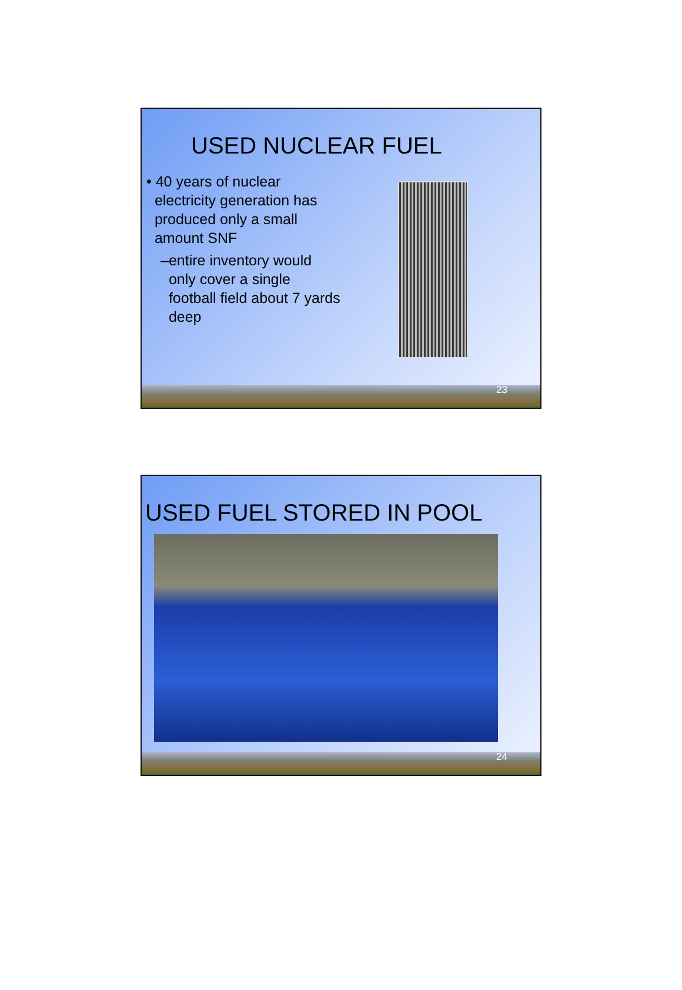USED NUCLEAR FUEL
• 40 years of nuclear
electricity generation has
produced only a small
amount SNF
–entire inventory would
only cover a single
football field about 7 yards
deep
23
USED FUEL STORED IN POOL
24